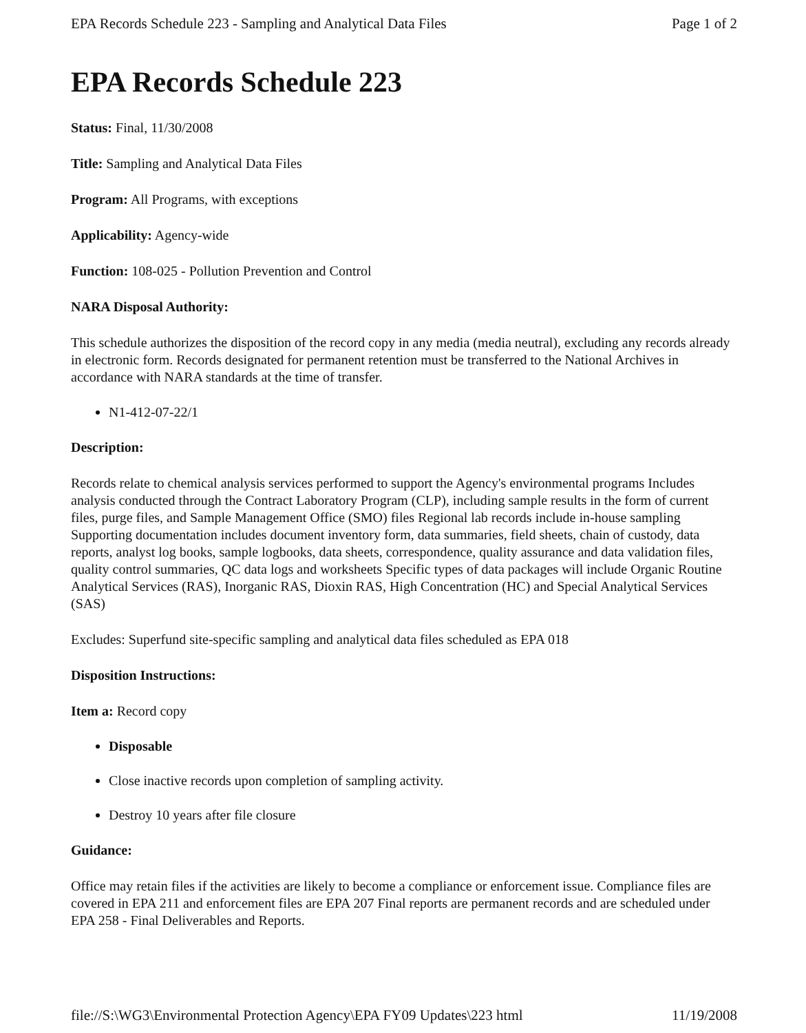EPA Records Schedule 223 - Sampling and Analytical Data Files Page 1 of 2
EPA Records Schedule 223
Status: Final, 11/30/2008
Title: Sampling and Analytical Data Files
Program: All Programs, with exceptions
Applicability: Agency-wide
Function: 108-025 - Pollution Prevention and Control
NARA Disposal Authority:
This schedule authorizes the disposition of the record copy in any media (media neutral), excluding any records already in electronic form. Records designated for permanent retention must be transferred to the National Archives in accordance with NARA standards at the time of transfer.
N1-412-07-22/1
Description:
Records relate to chemical analysis services performed to support the Agency's environmental programs Includes analysis conducted through the Contract Laboratory Program (CLP), including sample results in the form of current files, purge files, and Sample Management Office (SMO) files Regional lab records include in-house sampling Supporting documentation includes document inventory form, data summaries, field sheets, chain of custody, data reports, analyst log books, sample logbooks, data sheets, correspondence, quality assurance and data validation files, quality control summaries, QC data logs and worksheets Specific types of data packages will include Organic Routine Analytical Services (RAS), Inorganic RAS, Dioxin RAS, High Concentration (HC) and Special Analytical Services (SAS)
Excludes: Superfund site-specific sampling and analytical data files scheduled as EPA 018
Disposition Instructions:
Item a: Record copy
Disposable
Close inactive records upon completion of sampling activity.
Destroy 10 years after file closure
Guidance:
Office may retain files if the activities are likely to become a compliance or enforcement issue. Compliance files are covered in EPA 211 and enforcement files are EPA 207 Final reports are permanent records and are scheduled under EPA 258 - Final Deliverables and Reports.
file://S:\WG3\Environmental Protection Agency\EPA FY09 Updates\223 html 11/19/2008